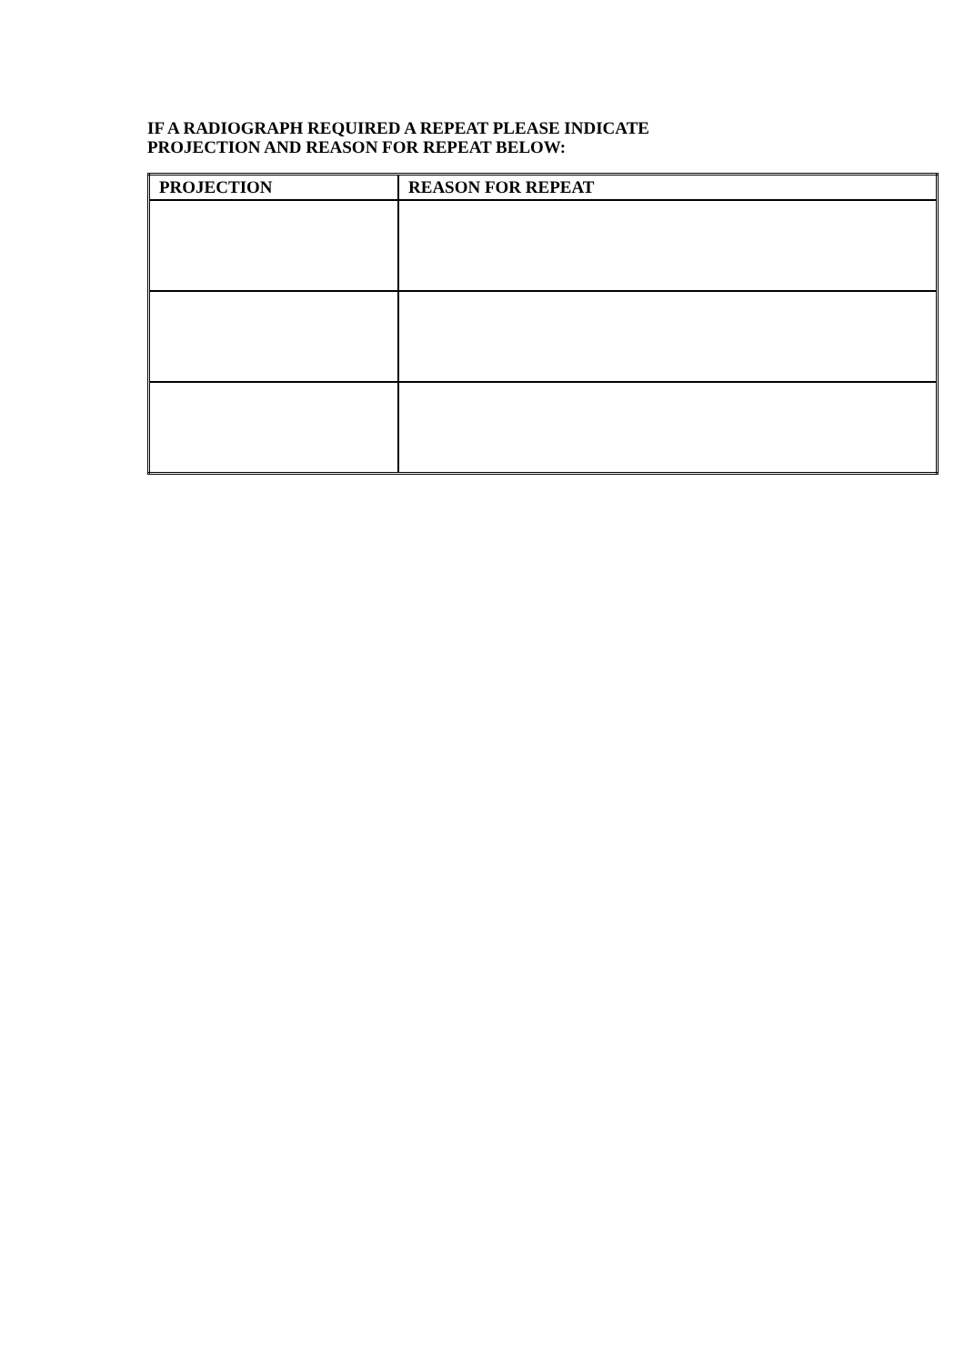IF A RADIOGRAPH REQUIRED A REPEAT PLEASE INDICATE
PROJECTION AND REASON FOR REPEAT BELOW:
| PROJECTION | REASON FOR REPEAT |
| --- | --- |